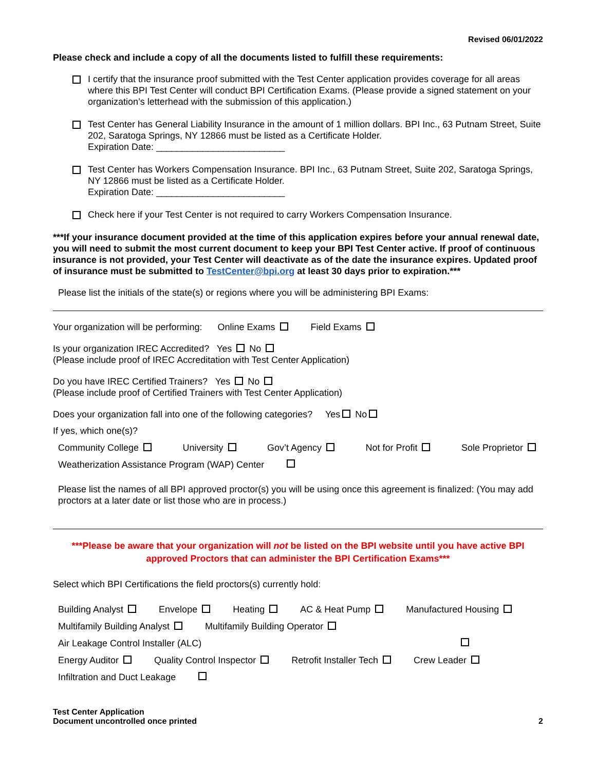Revised 06/01/2022
Please check and include a copy of all the documents listed to fulfill these requirements:
I certify that the insurance proof submitted with the Test Center application provides coverage for all areas where this BPI Test Center will conduct BPI Certification Exams. (Please provide a signed statement on your organization’s letterhead with the submission of this application.)
Test Center has General Liability Insurance in the amount of 1 million dollars. BPI Inc., 63 Putnam Street, Suite 202, Saratoga Springs, NY 12866 must be listed as a Certificate Holder.
Expiration Date: _________________________
Test Center has Workers Compensation Insurance. BPI Inc., 63 Putnam Street, Suite 202, Saratoga Springs, NY 12866 must be listed as a Certificate Holder.
Expiration Date: _________________________
Check here if your Test Center is not required to carry Workers Compensation Insurance.
***If your insurance document provided at the time of this application expires before your annual renewal date, you will need to submit the most current document to keep your BPI Test Center active. If proof of continuous insurance is not provided, your Test Center will deactivate as of the date the insurance expires. Updated proof of insurance must be submitted to TestCenter@bpi.org at least 30 days prior to expiration.***
Please list the initials of the state(s) or regions where you will be administering BPI Exams:
Your organization will be performing: Online Exams Field Exams
Is your organization IREC Accredited? Yes No
(Please include proof of IREC Accreditation with Test Center Application)
Do you have IREC Certified Trainers? Yes No
(Please include proof of Certified Trainers with Test Center Application)
Does your organization fall into one of the following categories? Yes No
If yes, which one(s)?
Community College University Gov’t Agency Not for Profit Sole Proprietor
Weatherization Assistance Program (WAP) Center
Please list the names of all BPI approved proctor(s) you will be using once this agreement is finalized: (You may add proctors at a later date or list those who are in process.)
***Please be aware that your organization will not be listed on the BPI website until you have active BPI approved Proctors that can administer the BPI Certification Exams***
Select which BPI Certifications the field proctors(s) currently hold:
Building Analyst Envelope Heating AC & Heat Pump Manufactured Housing
Multifamily Building Analyst Multifamily Building Operator
Air Leakage Control Installer (ALC)
Energy Auditor Quality Control Inspector Retrofit Installer Tech Crew Leader
Infiltration and Duct Leakage
Test Center Application
Document uncontrolled once printed
2